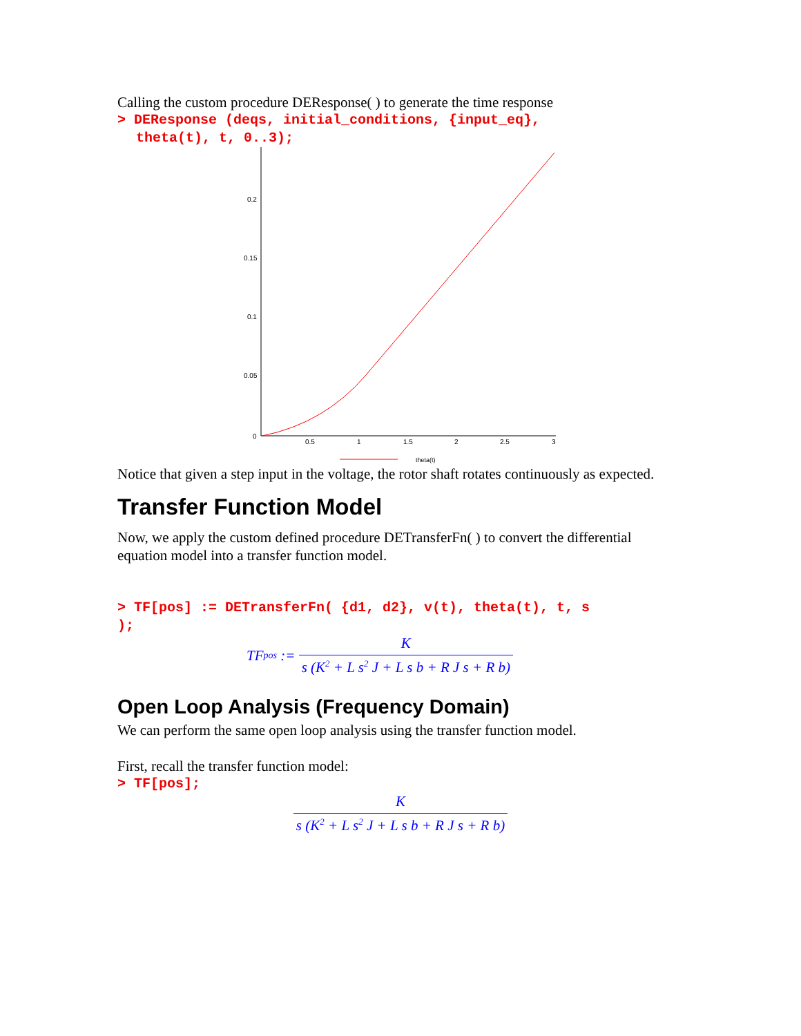Calling the custom procedure DEResponse( ) to generate the time response
> DEResponse (deqs, initial_conditions, {input_eq},
theta(t), t, 0..3);
0.2
0.15
0.1
0.05
0
0.5
1
1.5
2
2.5
3
theta(t)
Notice that given a step input in the voltage, the rotor shaft rotates continuously as expected.
Transfer Function Model
Now, we apply the custom defined procedure DETransferFn( ) to convert the differential equation model into a transfer function model.
> TF[pos] := DETransferFn( {d1, d2}, v(t), theta(t), t, s
);
TF<sub>pos</sub> := K s (K<sup>2</sup> + L s<sup>2</sup> J + L s b + R J s + R b)
Open Loop Analysis (Frequency Domain)
We can perform the same open loop analysis using the transfer function model.
First, recall the transfer function model:
> TF[pos];
Ks (K<sup>2</sup> + L s<sup>2</sup> J + L s b + R J s + R b)